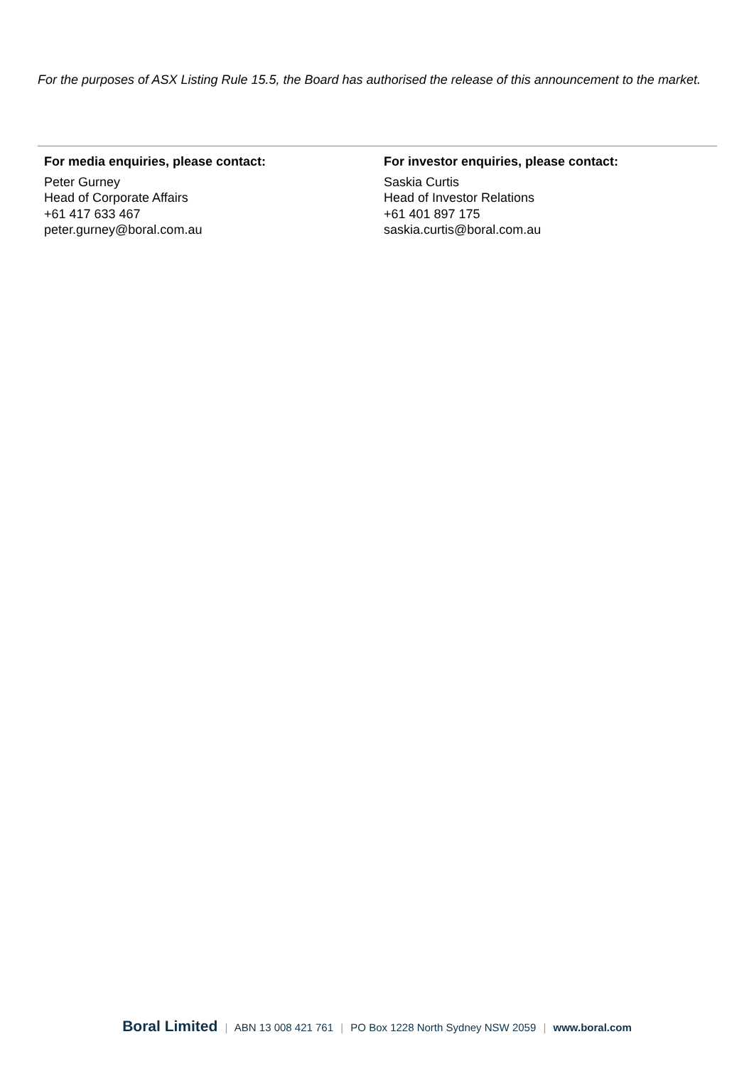For the purposes of ASX Listing Rule 15.5, the Board has authorised the release of this announcement to the market.
For media enquiries, please contact:
Peter Gurney
Head of Corporate Affairs
+61 417 633 467
peter.gurney@boral.com.au
For investor enquiries, please contact:
Saskia Curtis
Head of Investor Relations
+61 401 897 175
saskia.curtis@boral.com.au
Boral Limited | ABN 13 008 421 761 | PO Box 1228 North Sydney NSW 2059 | www.boral.com